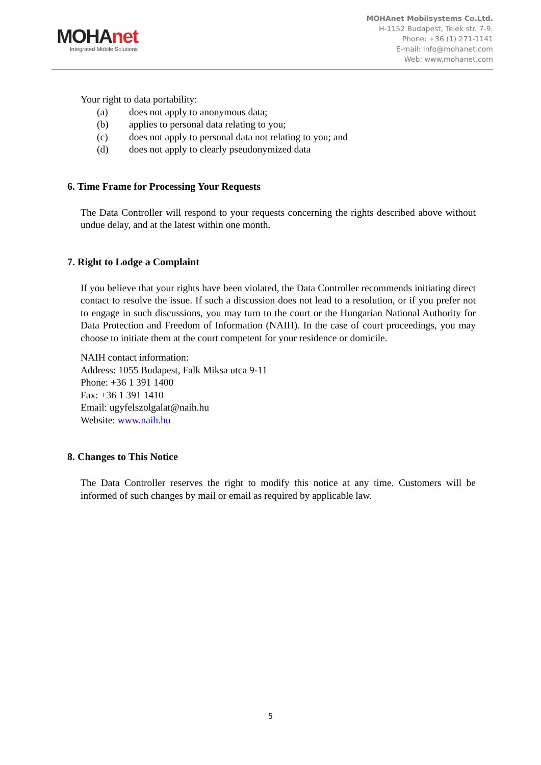MOHAnet
Integrated Mobile Solutions
MOHAnet Mobilsystems Co.Ltd.
H-1152 Budapest, Telek str. 7-9.
Phone: +36 (1) 271-1141
E-mail: info@mohanet.com
Web: www.mohanet.com
Your right to data portability:
(a) does not apply to anonymous data;
(b) applies to personal data relating to you;
(c) does not apply to personal data not relating to you; and
(d) does not apply to clearly pseudonymized data
6. Time Frame for Processing Your Requests
The Data Controller will respond to your requests concerning the rights described above without undue delay, and at the latest within one month.
7. Right to Lodge a Complaint
If you believe that your rights have been violated, the Data Controller recommends initiating direct contact to resolve the issue. If such a discussion does not lead to a resolution, or if you prefer not to engage in such discussions, you may turn to the court or the Hungarian National Authority for Data Protection and Freedom of Information (NAIH). In the case of court proceedings, you may choose to initiate them at the court competent for your residence or domicile.
NAIH contact information:
Address: 1055 Budapest, Falk Miksa utca 9-11
Phone: +36 1 391 1400
Fax: +36 1 391 1410
Email: ugyfelszolgalat@naih.hu
Website: www.naih.hu
8. Changes to This Notice
The Data Controller reserves the right to modify this notice at any time. Customers will be informed of such changes by mail or email as required by applicable law.
5